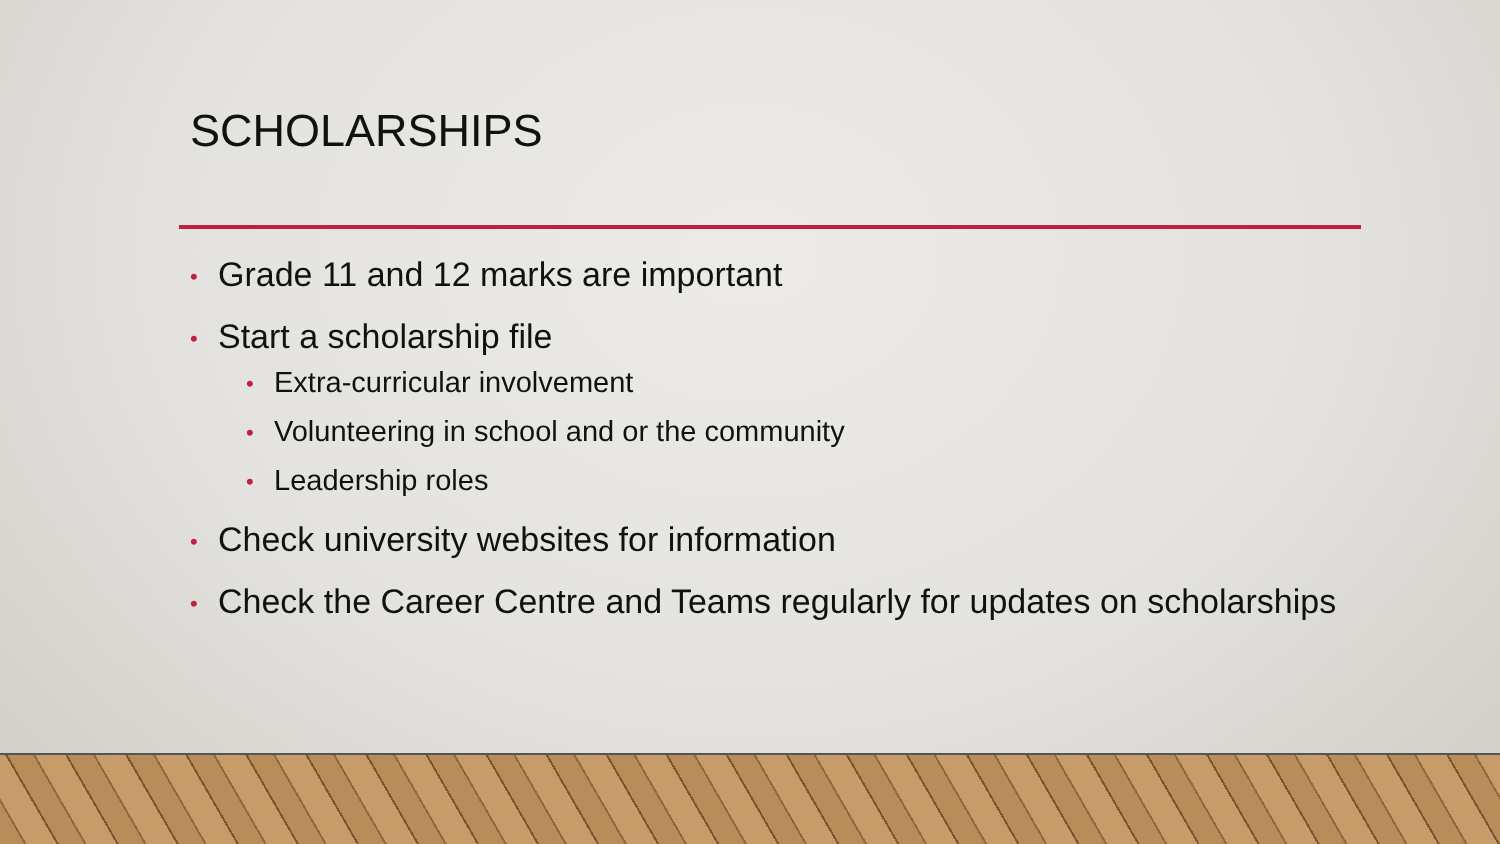SCHOLARSHIPS
• Grade 11 and 12 marks are important
• Start a scholarship file
• Extra-curricular involvement
• Volunteering in school and or the community
• Leadership roles
• Check university websites for information
• Check the Career Centre and Teams regularly for updates on scholarships